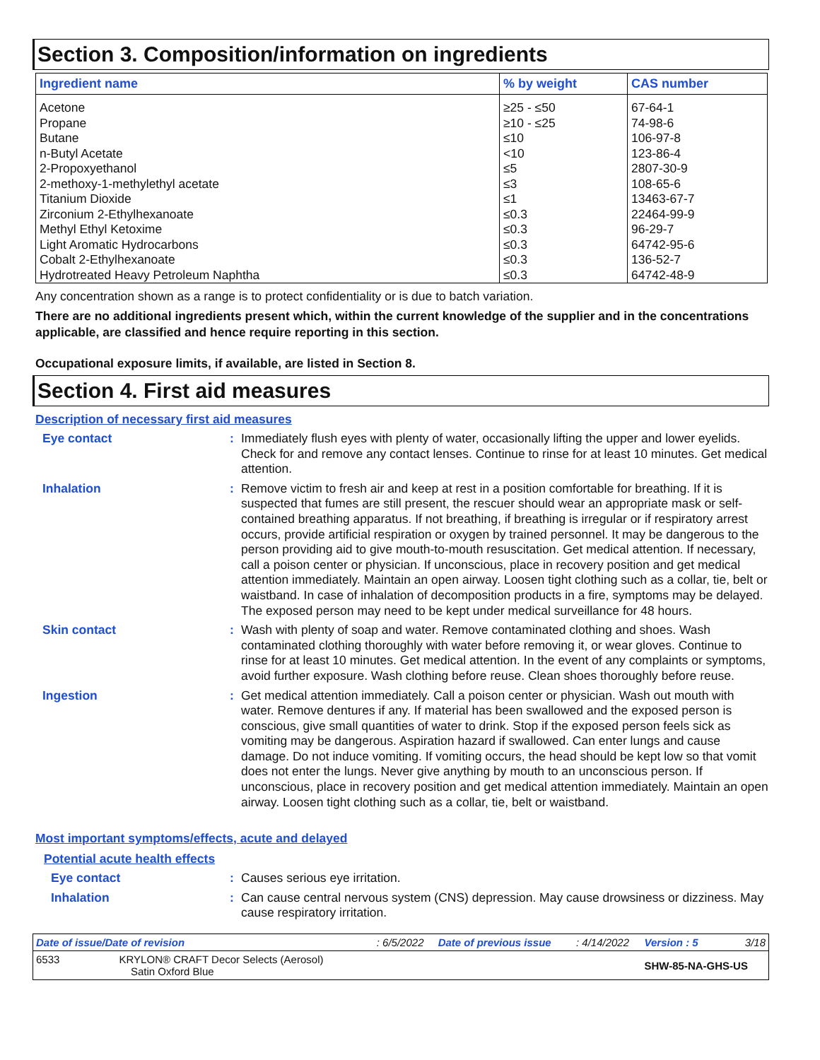Section 3. Composition/information on ingredients
| Ingredient name | % by weight | CAS number |
| --- | --- | --- |
| Acetone | ≥25 - ≤50 | 67-64-1 |
| Propane | ≥10 - ≤25 | 74-98-6 |
| Butane | ≤10 | 106-97-8 |
| n-Butyl Acetate | <10 | 123-86-4 |
| 2-Propoxyethanol | ≤5 | 2807-30-9 |
| 2-methoxy-1-methylethyl acetate | ≤3 | 108-65-6 |
| Titanium Dioxide | ≤1 | 13463-67-7 |
| Zirconium 2-Ethylhexanoate | ≤0.3 | 22464-99-9 |
| Methyl Ethyl Ketoxime | ≤0.3 | 96-29-7 |
| Light Aromatic Hydrocarbons | ≤0.3 | 64742-95-6 |
| Cobalt 2-Ethylhexanoate | ≤0.3 | 136-52-7 |
| Hydrotreated Heavy Petroleum Naphtha | ≤0.3 | 64742-48-9 |
Any concentration shown as a range is to protect confidentiality or is due to batch variation.
There are no additional ingredients present which, within the current knowledge of the supplier and in the concentrations applicable, are classified and hence require reporting in this section.
Occupational exposure limits, if available, are listed in Section 8.
Section 4. First aid measures
Description of necessary first aid measures
Eye contact :
Immediately flush eyes with plenty of water, occasionally lifting the upper and lower eyelids. Check for and remove any contact lenses. Continue to rinse for at least 10 minutes. Get medical attention.
Inhalation :
Remove victim to fresh air and keep at rest in a position comfortable for breathing. If it is suspected that fumes are still present, the rescuer should wear an appropriate mask or self-contained breathing apparatus. If not breathing, if breathing is irregular or if respiratory arrest occurs, provide artificial respiration or oxygen by trained personnel. It may be dangerous to the person providing aid to give mouth-to-mouth resuscitation. Get medical attention. If necessary, call a poison center or physician. If unconscious, place in recovery position and get medical attention immediately. Maintain an open airway. Loosen tight clothing such as a collar, tie, belt or waistband. In case of inhalation of decomposition products in a fire, symptoms may be delayed. The exposed person may need to be kept under medical surveillance for 48 hours.
Skin contact :
Wash with plenty of soap and water. Remove contaminated clothing and shoes. Wash contaminated clothing thoroughly with water before removing it, or wear gloves. Continue to rinse for at least 10 minutes. Get medical attention. In the event of any complaints or symptoms, avoid further exposure. Wash clothing before reuse. Clean shoes thoroughly before reuse.
Ingestion :
Get medical attention immediately. Call a poison center or physician. Wash out mouth with water. Remove dentures if any. If material has been swallowed and the exposed person is conscious, give small quantities of water to drink. Stop if the exposed person feels sick as vomiting may be dangerous. Aspiration hazard if swallowed. Can enter lungs and cause damage. Do not induce vomiting. If vomiting occurs, the head should be kept low so that vomit does not enter the lungs. Never give anything by mouth to an unconscious person. If unconscious, place in recovery position and get medical attention immediately. Maintain an open airway. Loosen tight clothing such as a collar, tie, belt or waistband.
Most important symptoms/effects, acute and delayed
Potential acute health effects
Eye contact :
Causes serious eye irritation.
Inhalation :
Can cause central nervous system (CNS) depression. May cause drowsiness or dizziness. May cause respiratory irritation.
| Date of issue/Date of revision | : 6/5/2022 | Date of previous issue | : 4/14/2022 | Version : 5 | 3/18 |
| 6533 KRYLON® CRAFT Decor Selects (Aerosol) Satin Oxford Blue | | | | SHW-85-NA-GHS-US | |